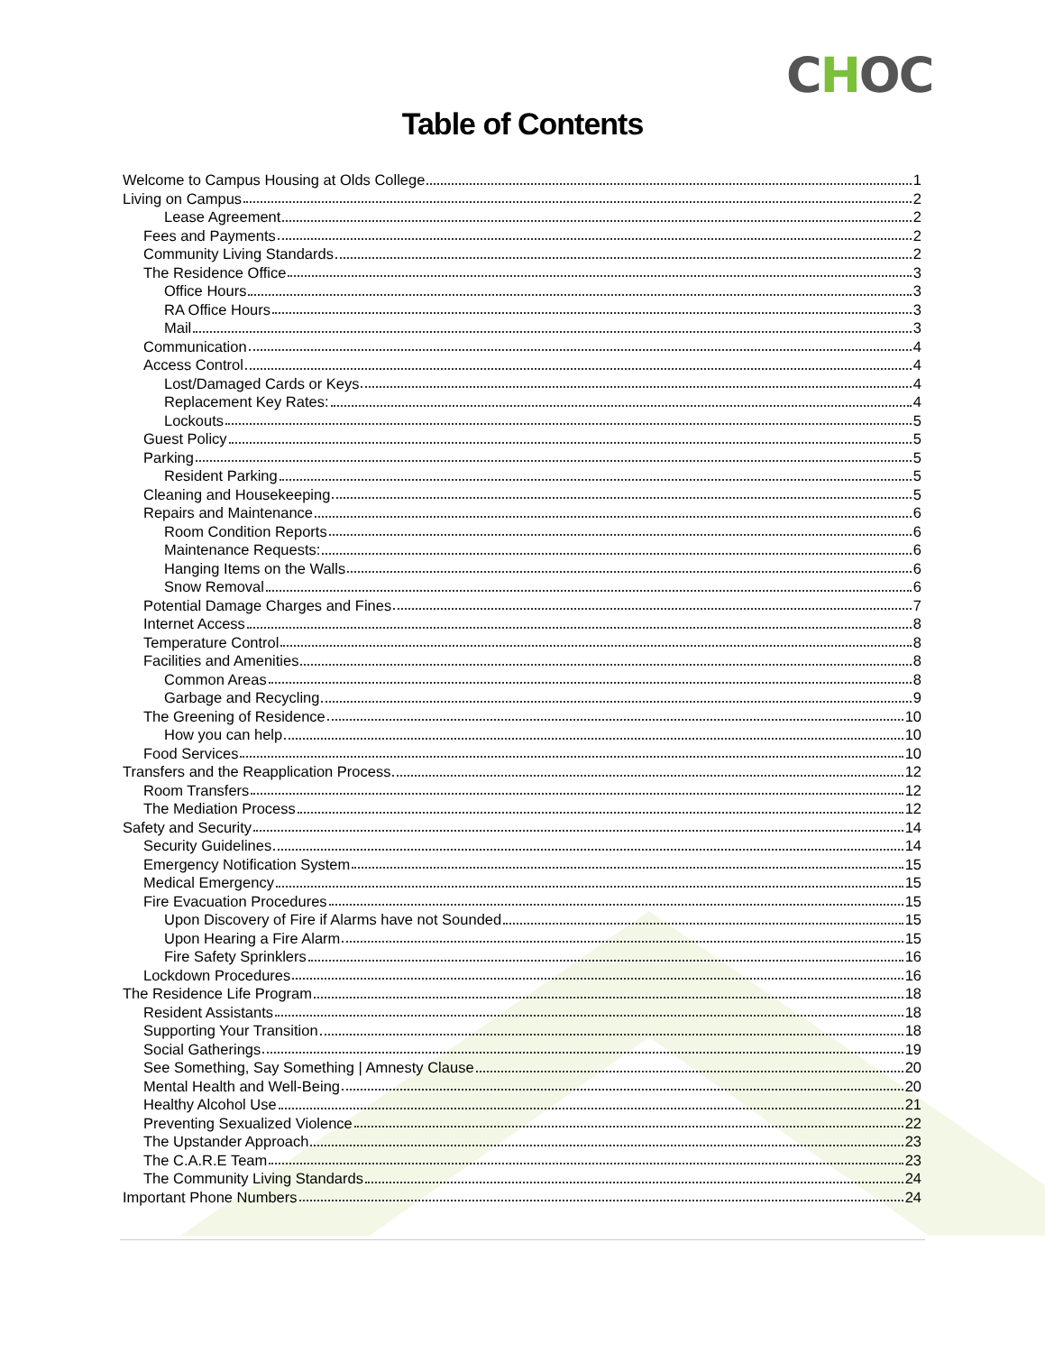CHOC
Table of Contents
Welcome to Campus Housing at Olds College 1
Living on Campus 2
Lease Agreement 2
Fees and Payments 2
Community Living Standards 2
The Residence Office 3
Office Hours 3
RA Office Hours 3
Mail 3
Communication 4
Access Control 4
Lost/Damaged Cards or Keys 4
Replacement Key Rates: 4
Lockouts 5
Guest Policy 5
Parking 5
Resident Parking 5
Cleaning and Housekeeping 5
Repairs and Maintenance 6
Room Condition Reports 6
Maintenance Requests: 6
Hanging Items on the Walls 6
Snow Removal 6
Potential Damage Charges and Fines 7
Internet Access 8
Temperature Control 8
Facilities and Amenities 8
Common Areas 8
Garbage and Recycling 9
The Greening of Residence 10
How you can help 10
Food Services 10
Transfers and the Reapplication Process 12
Room Transfers 12
The Mediation Process 12
Safety and Security 14
Security Guidelines 14
Emergency Notification System 15
Medical Emergency 15
Fire Evacuation Procedures 15
Upon Discovery of Fire if Alarms have not Sounded 15
Upon Hearing a Fire Alarm 15
Fire Safety Sprinklers 16
Lockdown Procedures 16
The Residence Life Program 18
Resident Assistants 18
Supporting Your Transition 18
Social Gatherings 19
See Something, Say Something | Amnesty Clause 20
Mental Health and Well-Being 20
Healthy Alcohol Use 21
Preventing Sexualized Violence 22
The Upstander Approach 23
The C.A.R.E Team 23
The Community Living Standards 24
Important Phone Numbers 24